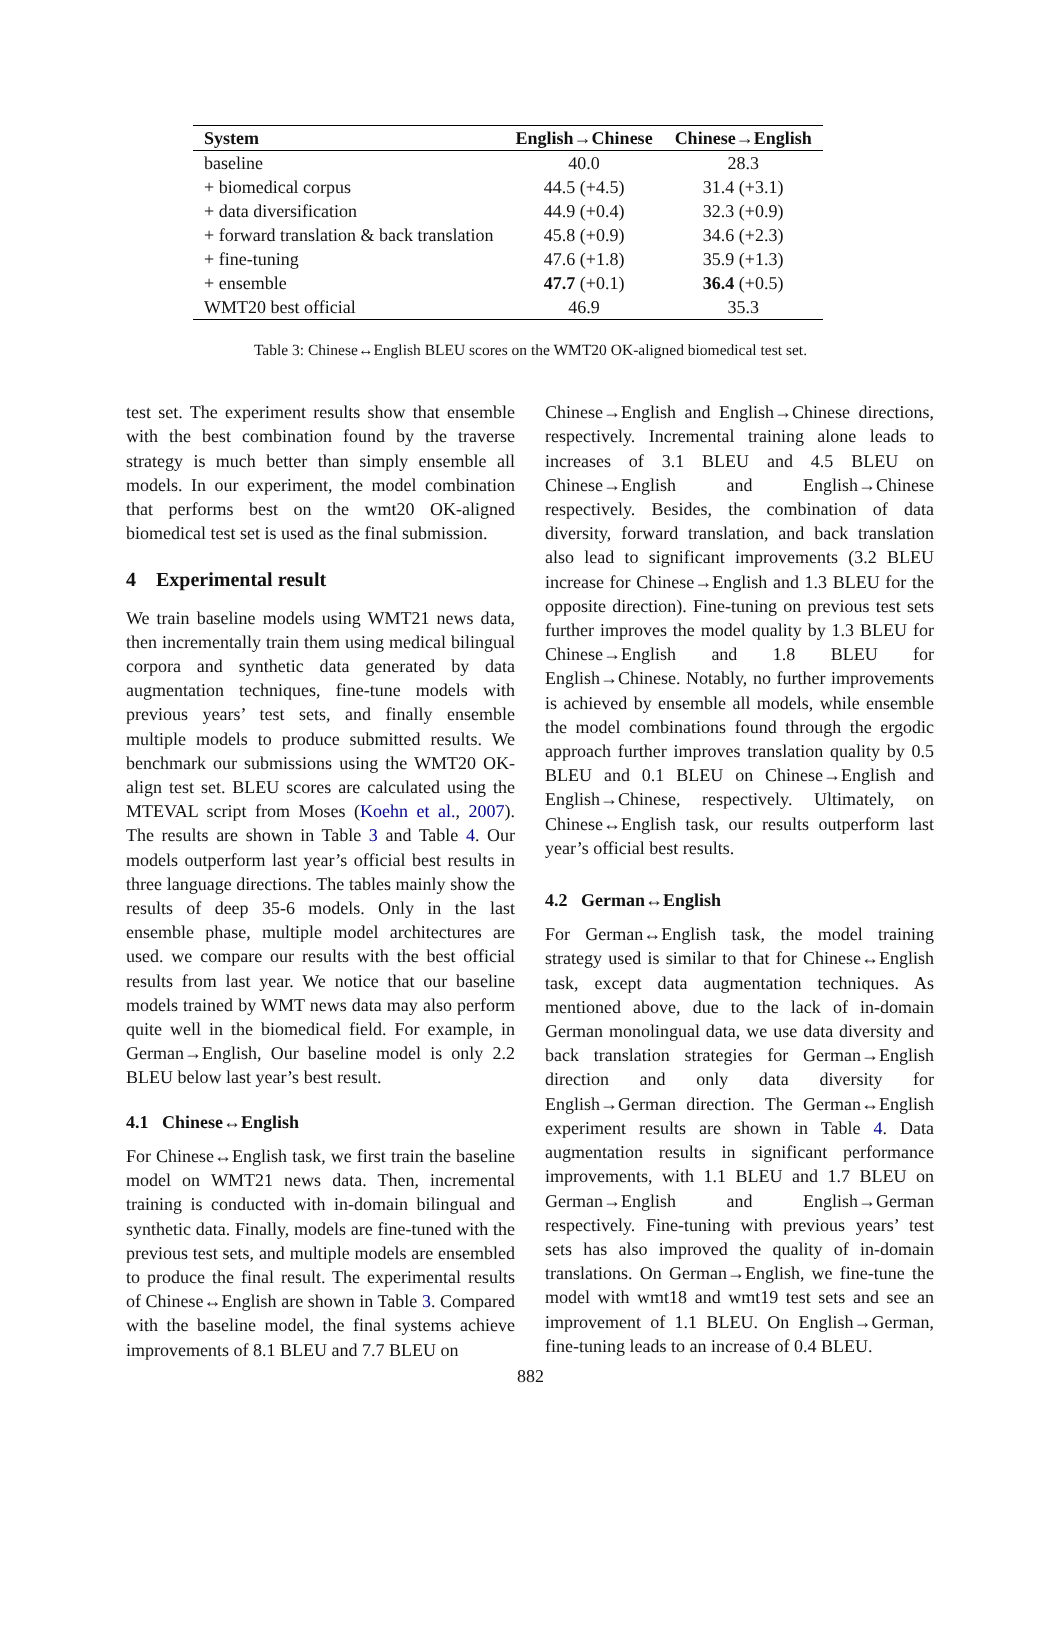| System | English→Chinese | Chinese→English |
| --- | --- | --- |
| baseline | 40.0 | 28.3 |
| + biomedical corpus | 44.5 (+4.5) | 31.4 (+3.1) |
| + data diversification | 44.9 (+0.4) | 32.3 (+0.9) |
| + forward translation & back translation | 45.8 (+0.9) | 34.6 (+2.3) |
| + fine-tuning | 47.6 (+1.8) | 35.9 (+1.3) |
| + ensemble | 47.7 (+0.1) | 36.4 (+0.5) |
| WMT20 best official | 46.9 | 35.3 |
Table 3: Chinese↔English BLEU scores on the WMT20 OK-aligned biomedical test set.
test set. The experiment results show that ensemble with the best combination found by the traverse strategy is much better than simply ensemble all models. In our experiment, the model combination that performs best on the wmt20 OK-aligned biomedical test set is used as the final submission.
4 Experimental result
We train baseline models using WMT21 news data, then incrementally train them using medical bilingual corpora and synthetic data generated by data augmentation techniques, fine-tune models with previous years’ test sets, and finally ensemble multiple models to produce submitted results. We benchmark our submissions using the WMT20 OK-align test set. BLEU scores are calculated using the MTEVAL script from Moses (Koehn et al., 2007). The results are shown in Table 3 and Table 4. Our models outperform last year’s official best results in three language directions. The tables mainly show the results of deep 35-6 models. Only in the last ensemble phase, multiple model architectures are used. we compare our results with the best official results from last year. We notice that our baseline models trained by WMT news data may also perform quite well in the biomedical field. For example, in German→English, Our baseline model is only 2.2 BLEU below last year’s best result.
4.1 Chinese↔English
For Chinese↔English task, we first train the baseline model on WMT21 news data. Then, incremental training is conducted with in-domain bilingual and synthetic data. Finally, models are fine-tuned with the previous test sets, and multiple models are ensembled to produce the final result. The experimental results of Chinese↔English are shown in Table 3. Compared with the baseline model, the final systems achieve improvements of 8.1 BLEU and 7.7 BLEU on
Chinese→English and English→Chinese directions, respectively. Incremental training alone leads to increases of 3.1 BLEU and 4.5 BLEU on Chinese→English and English→Chinese respectively. Besides, the combination of data diversity, forward translation, and back translation also lead to significant improvements (3.2 BLEU increase for Chinese→English and 1.3 BLEU for the opposite direction). Fine-tuning on previous test sets further improves the model quality by 1.3 BLEU for Chinese→English and 1.8 BLEU for English→Chinese. Notably, no further improvements is achieved by ensemble all models, while ensemble the model combinations found through the ergodic approach further improves translation quality by 0.5 BLEU and 0.1 BLEU on Chinese→English and English→Chinese, respectively. Ultimately, on Chinese↔English task, our results outperform last year’s official best results.
4.2 German↔English
For German↔English task, the model training strategy used is similar to that for Chinese↔English task, except data augmentation techniques. As mentioned above, due to the lack of in-domain German monolingual data, we use data diversity and back translation strategies for German→English direction and only data diversity for English→German direction. The German↔English experiment results are shown in Table 4. Data augmentation results in significant performance improvements, with 1.1 BLEU and 1.7 BLEU on German→English and English→German respectively. Fine-tuning with previous years’ test sets has also improved the quality of in-domain translations. On German→English, we fine-tune the model with wmt18 and wmt19 test sets and see an improvement of 1.1 BLEU. On English→German, fine-tuning leads to an increase of 0.4 BLEU.
882